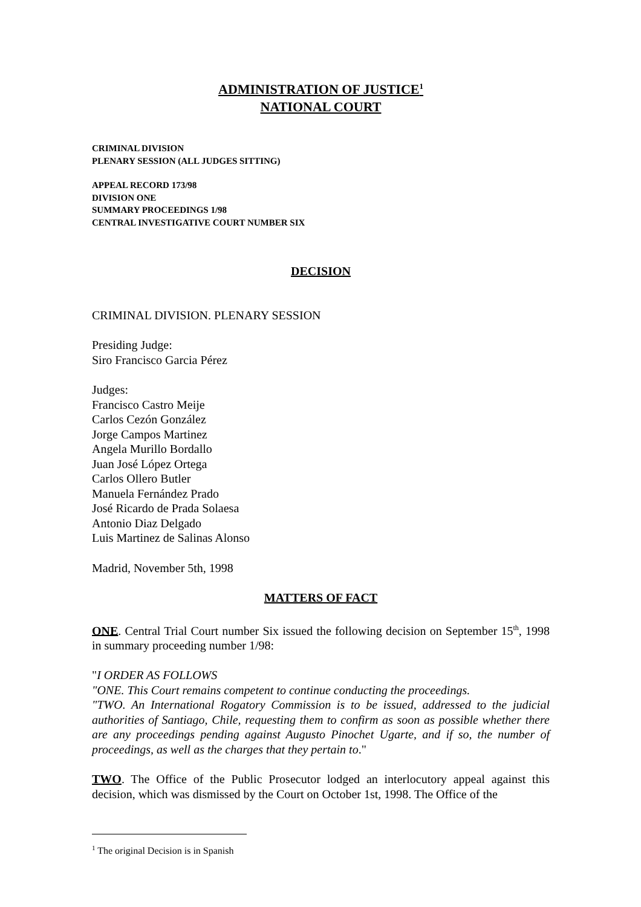ADMINISTRATION OF JUSTICE<sup>1</sup>
NATIONAL COURT
CRIMINAL DIVISION
PLENARY SESSION (ALL JUDGES SITTING)
APPEAL RECORD 173/98
DIVISION ONE
SUMMARY PROCEEDINGS 1/98
CENTRAL INVESTIGATIVE COURT NUMBER SIX
DECISION
CRIMINAL DIVISION. PLENARY SESSION
Presiding Judge:
Siro Francisco Garcia Pérez
Judges:
Francisco Castro Meije
Carlos Cezón González
Jorge Campos Martinez
Angela Murillo Bordallo
Juan José López Ortega
Carlos Ollero Butler
Manuela Fernández Prado
José Ricardo de Prada Solaesa
Antonio Diaz Delgado
Luis Martinez de Salinas Alonso
Madrid, November 5th, 1998
MATTERS OF FACT
ONE. Central Trial Court number Six issued the following decision on September 15<sup>th</sup>, 1998 in summary proceeding number 1/98:
"I ORDER AS FOLLOWS
"ONE. This Court remains competent to continue conducting the proceedings.
"TWO. An International Rogatory Commission is to be issued, addressed to the judicial authorities of Santiago, Chile, requesting them to confirm as soon as possible whether there are any proceedings pending against Augusto Pinochet Ugarte, and if so, the number of proceedings, as well as the charges that they pertain to."
TWO. The Office of the Public Prosecutor lodged an interlocutory appeal against this decision, which was dismissed by the Court on October 1st, 1998. The Office of the
<sup>1</sup> The original Decision is in Spanish